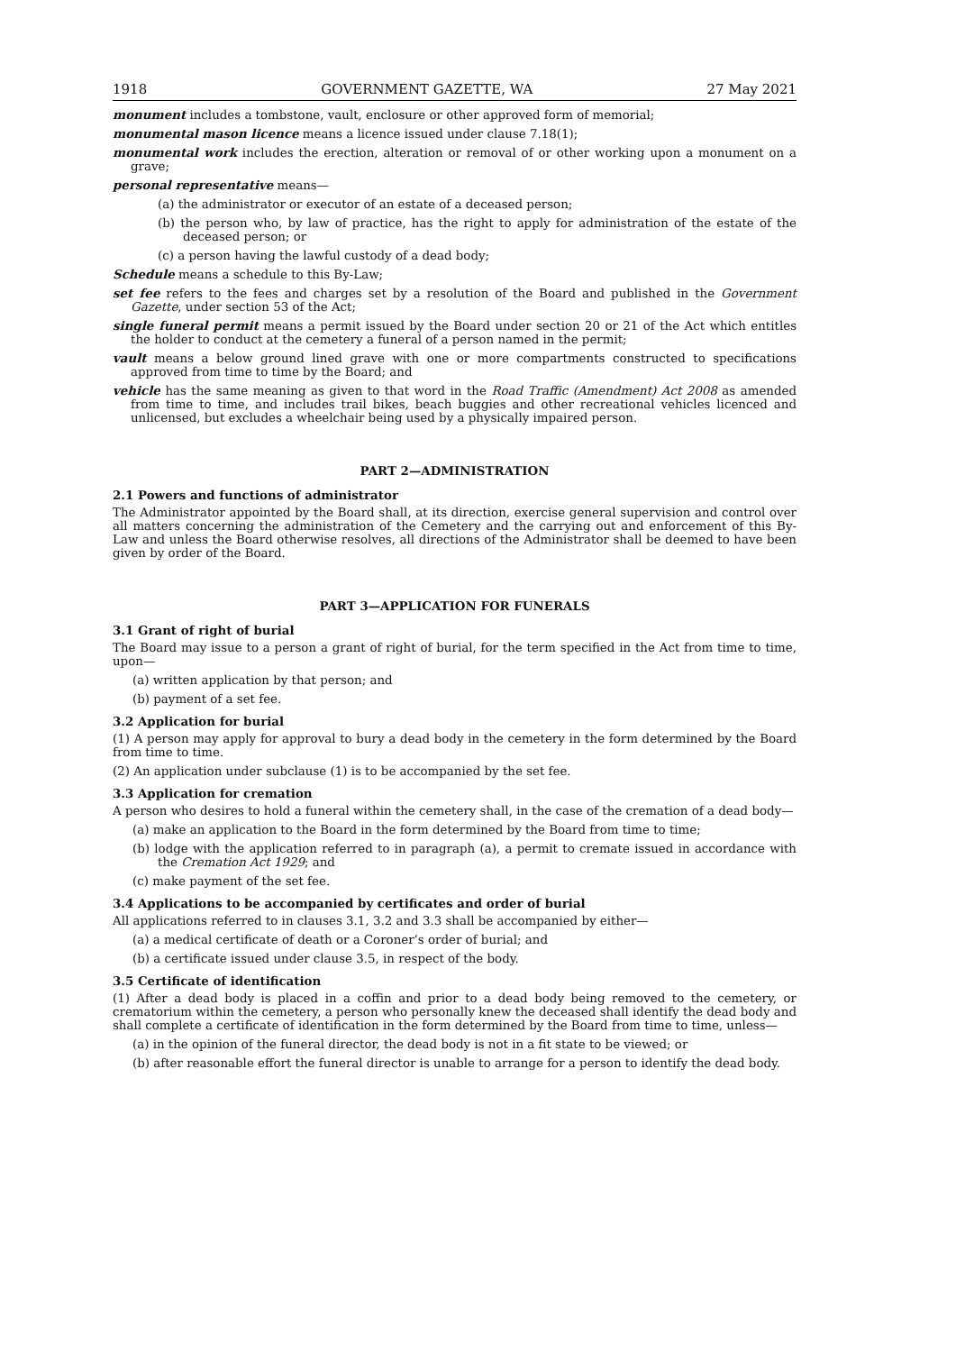1918 GOVERNMENT GAZETTE, WA 27 May 2021
monument includes a tombstone, vault, enclosure or other approved form of memorial;
monumental mason licence means a licence issued under clause 7.18(1);
monumental work includes the erection, alteration or removal of or other working upon a monument on a grave;
personal representative means—
(a) the administrator or executor of an estate of a deceased person;
(b) the person who, by law of practice, has the right to apply for administration of the estate of the deceased person; or
(c) a person having the lawful custody of a dead body;
Schedule means a schedule to this By-Law;
set fee refers to the fees and charges set by a resolution of the Board and published in the Government Gazette, under section 53 of the Act;
single funeral permit means a permit issued by the Board under section 20 or 21 of the Act which entitles the holder to conduct at the cemetery a funeral of a person named in the permit;
vault means a below ground lined grave with one or more compartments constructed to specifications approved from time to time by the Board; and
vehicle has the same meaning as given to that word in the Road Traffic (Amendment) Act 2008 as amended from time to time, and includes trail bikes, beach buggies and other recreational vehicles licenced and unlicensed, but excludes a wheelchair being used by a physically impaired person.
PART 2—ADMINISTRATION
2.1 Powers and functions of administrator
The Administrator appointed by the Board shall, at its direction, exercise general supervision and control over all matters concerning the administration of the Cemetery and the carrying out and enforcement of this By-Law and unless the Board otherwise resolves, all directions of the Administrator shall be deemed to have been given by order of the Board.
PART 3—APPLICATION FOR FUNERALS
3.1 Grant of right of burial
The Board may issue to a person a grant of right of burial, for the term specified in the Act from time to time, upon—
(a) written application by that person; and
(b) payment of a set fee.
3.2 Application for burial
(1) A person may apply for approval to bury a dead body in the cemetery in the form determined by the Board from time to time.
(2) An application under subclause (1) is to be accompanied by the set fee.
3.3 Application for cremation
A person who desires to hold a funeral within the cemetery shall, in the case of the cremation of a dead body—
(a) make an application to the Board in the form determined by the Board from time to time;
(b) lodge with the application referred to in paragraph (a), a permit to cremate issued in accordance with the Cremation Act 1929; and
(c) make payment of the set fee.
3.4 Applications to be accompanied by certificates and order of burial
All applications referred to in clauses 3.1, 3.2 and 3.3 shall be accompanied by either—
(a) a medical certificate of death or a Coroner’s order of burial; and
(b) a certificate issued under clause 3.5, in respect of the body.
3.5 Certificate of identification
(1) After a dead body is placed in a coffin and prior to a dead body being removed to the cemetery, or crematorium within the cemetery, a person who personally knew the deceased shall identify the dead body and shall complete a certificate of identification in the form determined by the Board from time to time, unless—
(a) in the opinion of the funeral director, the dead body is not in a fit state to be viewed; or
(b) after reasonable effort the funeral director is unable to arrange for a person to identify the dead body.